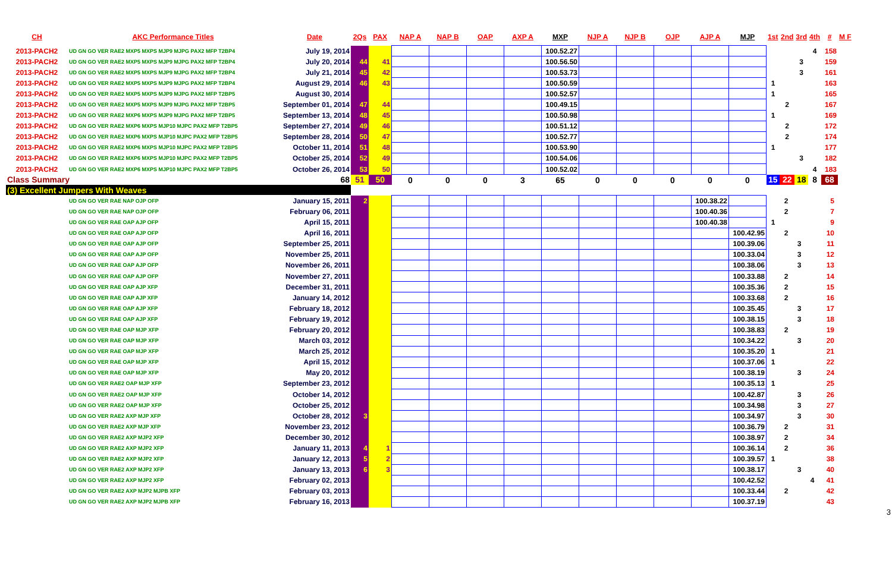| CH | AKC Performance Titles | Date | 2Qs | PAX | NAP A | NAP B | OAP | AXP A | MXP | NJP A | NJP B | OJP | AJP A | MJP | 1st | 2nd | 3rd | 4th | # | M F |
| --- | --- | --- | --- | --- | --- | --- | --- | --- | --- | --- | --- | --- | --- | --- | --- | --- | --- | --- | --- | --- |
| 2013-PACH2 | UD GN GO VER RAE2 MXP5 MXPS MJP9 MJPG PAX2 MFP T2BP4 | July 19, 2014 | | | | | | | 100.52.27 | | | | | | | | | 4 | 158 | |
| 2013-PACH2 | UD GN GO VER RAE2 MXP5 MXPS MJP9 MJPG PAX2 MFP T2BP4 | July 20, 2014 | 44 | 41 | | | | | 100.56.50 | | | | | | | | 3 | | 159 | |
| 2013-PACH2 | UD GN GO VER RAE2 MXP5 MXPS MJP9 MJPG PAX2 MFP T2BP4 | July 21, 2014 | 45 | 42 | | | | | 100.53.73 | | | | | | | | 3 | | 161 | |
| 2013-PACH2 | UD GN GO VER RAE2 MXP5 MXPS MJP9 MJPG PAX2 MFP T2BP4 | August 29, 2014 | 46 | 43 | | | | | 100.50.59 | | | | | | 1 | | | | 163 | |
| 2013-PACH2 | UD GN GO VER RAE2 MXP5 MXPS MJP9 MJPG PAX2 MFP T2BP5 | August 30, 2014 | | | | | | | 100.52.57 | | | | | | 1 | | | | 165 | |
| 2013-PACH2 | UD GN GO VER RAE2 MXP5 MXPS MJP9 MJPG PAX2 MFP T2BP5 | September 01, 2014 | 47 | 44 | | | | | 100.49.15 | | | | | | | 2 | | | 167 | |
| 2013-PACH2 | UD GN GO VER RAE2 MXP6 MXPS MJP9 MJPG PAX2 MFP T2BP5 | September 13, 2014 | 48 | 45 | | | | | 100.50.98 | | | | | | 1 | | | | 169 | |
| 2013-PACH2 | UD GN GO VER RAE2 MXP6 MXPS MJP10 MJPC PAX2 MFP T2BP5 | September 27, 2014 | 49 | 46 | | | | | 100.51.12 | | | | | | | 2 | | | 172 | |
| 2013-PACH2 | UD GN GO VER RAE2 MXP6 MXPS MJP10 MJPC PAX2 MFP T2BP5 | September 28, 2014 | 50 | 47 | | | | | 100.52.77 | | | | | | | 2 | | | 174 | |
| 2013-PACH2 | UD GN GO VER RAE2 MXP6 MXPS MJP10 MJPC PAX2 MFP T2BP5 | October 11, 2014 | 51 | 48 | | | | | 100.53.90 | | | | | | 1 | | | | 177 | |
| 2013-PACH2 | UD GN GO VER RAE2 MXP6 MXPS MJP10 MJPC PAX2 MFP T2BP5 | October 25, 2014 | 52 | 49 | | | | | 100.54.06 | | | | | | | | 3 | | 182 | |
| 2013-PACH2 | UD GN GO VER RAE2 MXP6 MXPS MJP10 MJPC PAX2 MFP T2BP5 | October 26, 2014 | 53 | 50 | | | | | 100.52.02 | | | | | | | | | 4 | 183 | |
| Class Summary | | 68 | 51 | 50 | 0 | 0 | 0 | 3 | 65 | 0 | 0 | 0 | 0 | 0 | 15 | 22 | 18 | 8 | 68 | |
| (3) Excellent Jumpers With Weaves | | | | | | | | | | | | | | | | | | | | |
| | UD GN GO VER RAE NAP OJP OFP | January 15, 2011 | 2 | | | | | | | | | | 100.38.22 | | | 2 | | | 5 |
| | UD GN GO VER RAE NAP OJP OFP | February 06, 2011 | | | | | | | | | | | 100.40.36 | | | 2 | | | 7 |
| | UD GN GO VER RAE OAP AJP OFP | April 15, 2011 | | | | | | | | | | | 100.40.38 | | 1 | | | | 9 |
| | UD GN GO VER RAE OAP AJP OFP | April 16, 2011 | | | | | | | | | | | | 100.42.95 | | 2 | | | 10 |
| | UD GN GO VER RAE OAP AJP OFP | September 25, 2011 | | | | | | | | | | | | 100.39.06 | | | 3 | | 11 |
| | UD GN GO VER RAE OAP AJP OFP | November 25, 2011 | | | | | | | | | | | | 100.33.04 | | | 3 | | 12 |
| | UD GN GO VER RAE OAP AJP OFP | November 26, 2011 | | | | | | | | | | | | 100.38.06 | | | 3 | | 13 |
| | UD GN GO VER RAE OAP AJP OFP | November 27, 2011 | | | | | | | | | | | | 100.33.88 | | 2 | | | 14 |
| | UD GN GO VER RAE OAP AJP XFP | December 31, 2011 | | | | | | | | | | | | 100.35.36 | | 2 | | | 15 |
| | UD GN GO VER RAE OAP AJP XFP | January 14, 2012 | | | | | | | | | | | | 100.33.68 | | 2 | | | 16 |
| | UD GN GO VER RAE OAP AJP XFP | February 18, 2012 | | | | | | | | | | | | 100.35.45 | | | 3 | | 17 |
| | UD GN GO VER RAE OAP AJP XFP | February 19, 2012 | | | | | | | | | | | | 100.38.15 | | | 3 | | 18 |
| | UD GN GO VER RAE OAP MJP XFP | February 20, 2012 | | | | | | | | | | | | 100.38.83 | | 2 | | | 19 |
| | UD GN GO VER RAE OAP MJP XFP | March 03, 2012 | | | | | | | | | | | | 100.34.22 | | | 3 | | 20 |
| | UD GN GO VER RAE OAP MJP XFP | March 25, 2012 | | | | | | | | | | | | 100.35.20 | 1 | | | | 21 |
| | UD GN GO VER RAE OAP MJP XFP | April 15, 2012 | | | | | | | | | | | | 100.37.06 | 1 | | | | 22 |
| | UD GN GO VER RAE OAP MJP XFP | May 20, 2012 | | | | | | | | | | | | 100.38.19 | | | 3 | | 24 |
| | UD GN GO VER RAE2 OAP MJP XFP | September 23, 2012 | | | | | | | | | | | | 100.35.13 | 1 | | | | 25 |
| | UD GN GO VER RAE2 OAP MJP XFP | October 14, 2012 | | | | | | | | | | | | 100.42.87 | | | 3 | | 26 |
| | UD GN GO VER RAE2 OAP MJP XFP | October 25, 2012 | | | | | | | | | | | | 100.34.98 | | | 3 | | 27 |
| | UD GN GO VER RAE2 AXP MJP XFP | October 28, 2012 | 3 | | | | | | | | | | | 100.34.97 | | | 3 | | 30 |
| | UD GN GO VER RAE2 AXP MJP XFP | November 23, 2012 | | | | | | | | | | | | 100.36.79 | | 2 | | | 31 |
| | UD GN GO VER RAE2 AXP MJP2 XFP | December 30, 2012 | | | | | | | | | | | | 100.38.97 | | 2 | | | 34 |
| | UD GN GO VER RAE2 AXP MJP2 XFP | January 11, 2013 | 4 | 1 | | | | | | | | | | 100.36.14 | | 2 | | | 36 |
| | UD GN GO VER RAE2 AXP MJP2 XFP | January 12, 2013 | 5 | 2 | | | | | | | | | | 100.39.57 | 1 | | | | 38 |
| | UD GN GO VER RAE2 AXP MJP2 XFP | January 13, 2013 | 6 | 3 | | | | | | | | | | 100.38.17 | | | 3 | | 40 |
| | UD GN GO VER RAE2 AXP MJP2 XFP | February 02, 2013 | | | | | | | | | | | | 100.42.52 | | | | 4 | 41 |
| | UD GN GO VER RAE2 AXP MJP2 MJPB XFP | February 03, 2013 | | | | | | | | | | | | 100.33.44 | | 2 | | | 42 |
| | UD GN GO VER RAE2 AXP MJP2 MJPB XFP | February 16, 2013 | | | | | | | | | | | | 100.37.19 | | | | | 43 |
3